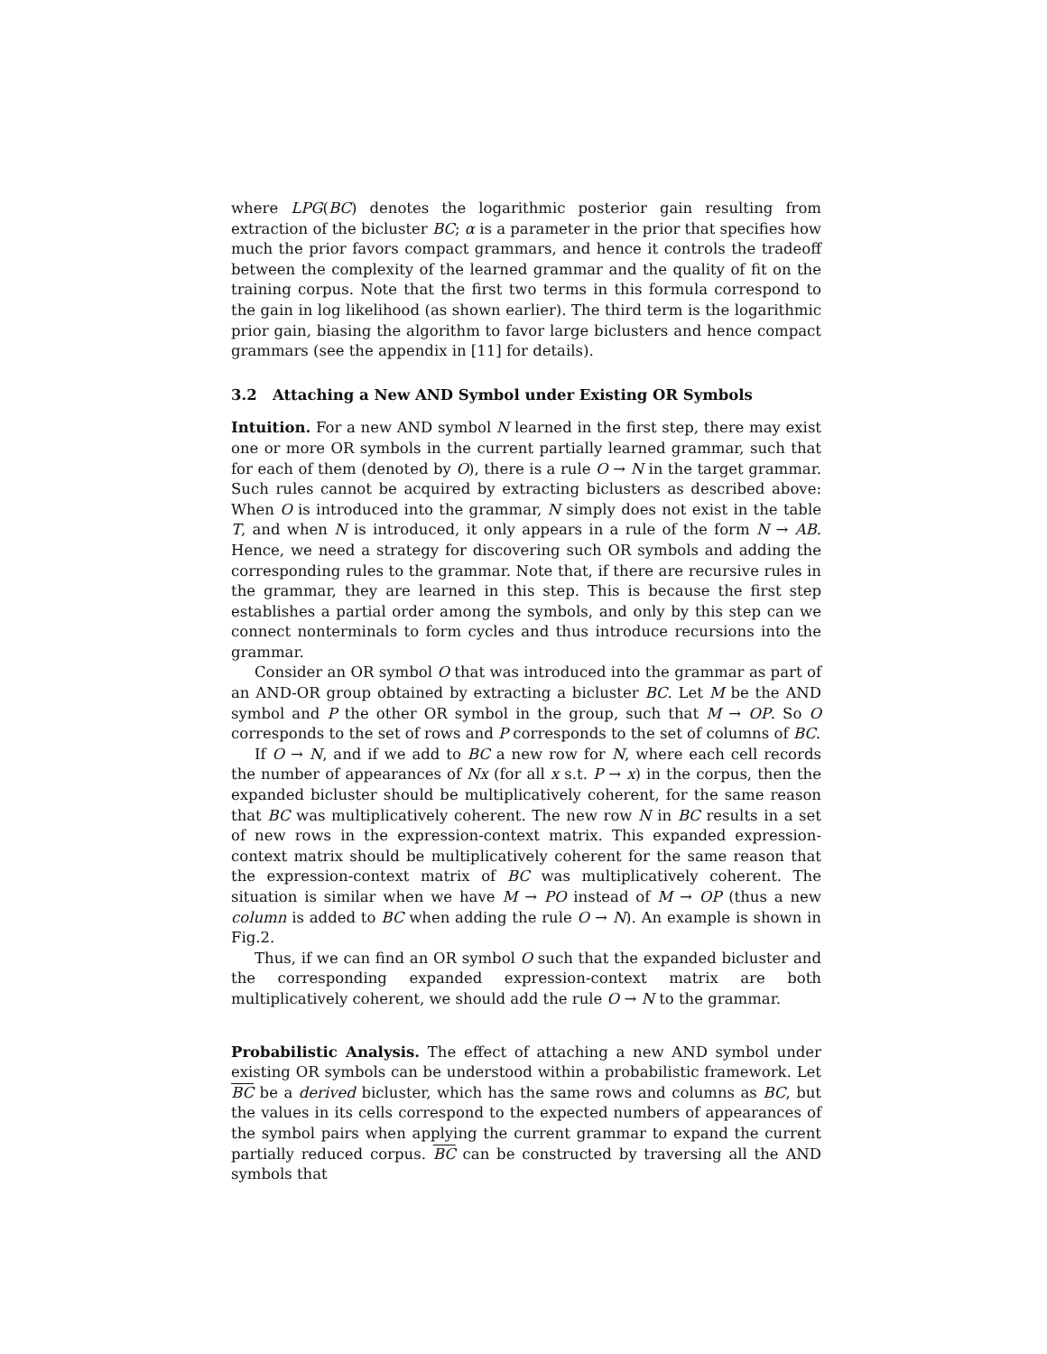where LPG(BC) denotes the logarithmic posterior gain resulting from extraction of the bicluster BC; α is a parameter in the prior that specifies how much the prior favors compact grammars, and hence it controls the tradeoff between the complexity of the learned grammar and the quality of fit on the training corpus. Note that the first two terms in this formula correspond to the gain in log likelihood (as shown earlier). The third term is the logarithmic prior gain, biasing the algorithm to favor large biclusters and hence compact grammars (see the appendix in [11] for details).
3.2 Attaching a New AND Symbol under Existing OR Symbols
Intuition. For a new AND symbol N learned in the first step, there may exist one or more OR symbols in the current partially learned grammar, such that for each of them (denoted by O), there is a rule O → N in the target grammar. Such rules cannot be acquired by extracting biclusters as described above: When O is introduced into the grammar, N simply does not exist in the table T, and when N is introduced, it only appears in a rule of the form N → AB. Hence, we need a strategy for discovering such OR symbols and adding the corresponding rules to the grammar. Note that, if there are recursive rules in the grammar, they are learned in this step. This is because the first step establishes a partial order among the symbols, and only by this step can we connect nonterminals to form cycles and thus introduce recursions into the grammar.
Consider an OR symbol O that was introduced into the grammar as part of an AND-OR group obtained by extracting a bicluster BC. Let M be the AND symbol and P the other OR symbol in the group, such that M → OP. So O corresponds to the set of rows and P corresponds to the set of columns of BC.
If O → N, and if we add to BC a new row for N, where each cell records the number of appearances of Nx (for all x s.t. P → x) in the corpus, then the expanded bicluster should be multiplicatively coherent, for the same reason that BC was multiplicatively coherent. The new row N in BC results in a set of new rows in the expression-context matrix. This expanded expression-context matrix should be multiplicatively coherent for the same reason that the expression-context matrix of BC was multiplicatively coherent. The situation is similar when we have M → PO instead of M → OP (thus a new column is added to BC when adding the rule O → N). An example is shown in Fig.2.
Thus, if we can find an OR symbol O such that the expanded bicluster and the corresponding expanded expression-context matrix are both multiplicatively coherent, we should add the rule O → N to the grammar.
Probabilistic Analysis. The effect of attaching a new AND symbol under existing OR symbols can be understood within a probabilistic framework. Let BC be a derived bicluster, which has the same rows and columns as BC, but the values in its cells correspond to the expected numbers of appearances of the symbol pairs when applying the current grammar to expand the current partially reduced corpus. BC can be constructed by traversing all the AND symbols that